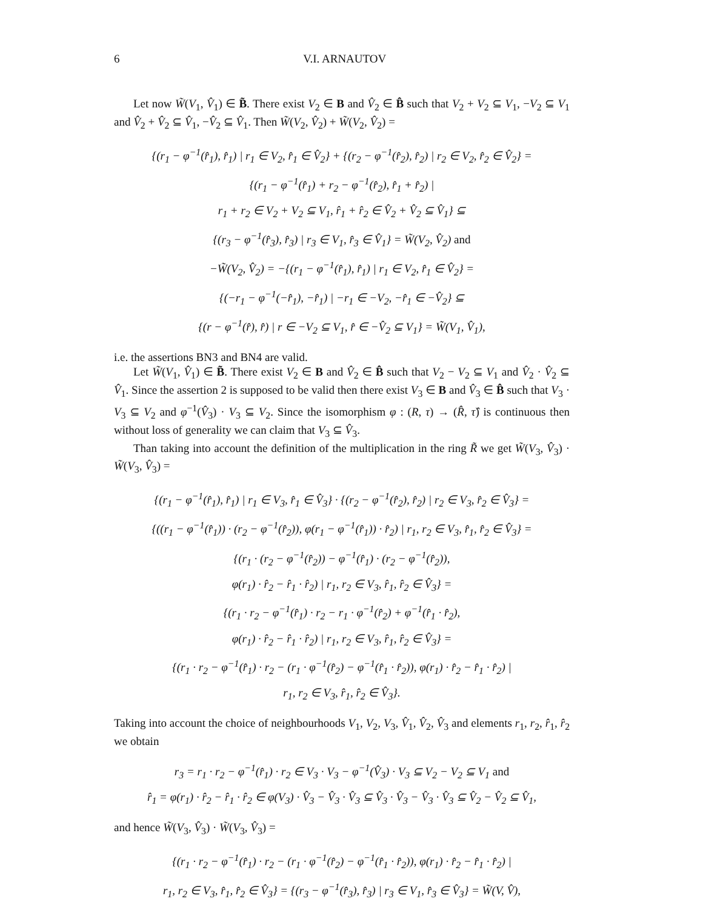6 V.I. ARNAUTOV
Let now W̃(V<sub>1</sub>, V̂<sub>1</sub>) ∈ B̃. There exist V<sub>2</sub> ∈ B and V̂<sub>2</sub> ∈ B̂ such that V<sub>2</sub> + V<sub>2</sub> ⊆ V<sub>1</sub>, −V<sub>2</sub> ⊆ V<sub>1</sub> and V̂<sub>2</sub> + V̂<sub>2</sub> ⊆ V̂<sub>1</sub>, −V̂<sub>2</sub> ⊆ V̂<sub>1</sub>. Then W̃(V<sub>2</sub>, V̂<sub>2</sub>) + W̃(V<sub>2</sub>, V̂<sub>2</sub>) =
{(r<sub>1</sub> − φ<sup>−1</sup>(r̂<sub>1</sub>), r̂<sub>1</sub>) | r<sub>1</sub> ∈ V<sub>2</sub>, r̂<sub>1</sub> ∈ V̂<sub>2</sub>} + {(r<sub>2</sub> − φ<sup>−1</sup>(r̂<sub>2</sub>), r̂<sub>2</sub>) | r<sub>2</sub> ∈ V<sub>2</sub>, r̂<sub>2</sub> ∈ V̂<sub>2</sub>} =
{(r<sub>1</sub> − φ<sup>−1</sup>(r̂<sub>1</sub>) + r<sub>2</sub> − φ<sup>−1</sup>(r̂<sub>2</sub>), r̂<sub>1</sub> + r̂<sub>2</sub>) |
r<sub>1</sub> + r<sub>2</sub> ∈ V<sub>2</sub> + V<sub>2</sub> ⊆ V<sub>1</sub>, r̂<sub>1</sub> + r̂<sub>2</sub> ∈ V̂<sub>2</sub> + V̂<sub>2</sub> ⊆ V̂<sub>1</sub>} ⊆
{(r<sub>3</sub> − φ<sup>−1</sup>(r̂<sub>3</sub>), r̂<sub>3</sub>) | r<sub>3</sub> ∈ V<sub>1</sub>, r̂<sub>3</sub> ∈ V̂<sub>1</sub>} = W̃(V<sub>2</sub>, V̂<sub>2</sub>) and
−W̃(V<sub>2</sub>, V̂<sub>2</sub>) = −{(r<sub>1</sub> − φ<sup>−1</sup>(r̂<sub>1</sub>), r̂<sub>1</sub>) | r<sub>1</sub> ∈ V<sub>2</sub>, r̂<sub>1</sub> ∈ V̂<sub>2</sub>} =
{(−r<sub>1</sub> − φ<sup>−1</sup>(−r̂<sub>1</sub>), −r̂<sub>1</sub>) | −r<sub>1</sub> ∈ −V<sub>2</sub>, −r̂<sub>1</sub> ∈ −V̂<sub>2</sub>} ⊆
{(r − φ<sup>−1</sup>(r̂), r̂) | r ∈ −V<sub>2</sub> ⊆ V<sub>1</sub>, r̂ ∈ −V̂<sub>2</sub> ⊆ V<sub>1</sub>} = W̃(V<sub>1</sub>, V̂<sub>1</sub>),
i.e. the assertions BN3 and BN4 are valid.
Let W̃(V<sub>1</sub>, V̂<sub>1</sub>) ∈ B̃. There exist V<sub>2</sub> ∈ B and V̂<sub>2</sub> ∈ B̂ such that V<sub>2</sub> − V<sub>2</sub> ⊆ V<sub>1</sub> and V̂<sub>2</sub> · V̂<sub>2</sub> ⊆ V̂<sub>1</sub>. Since the assertion 2 is supposed to be valid then there exist V<sub>3</sub> ∈ B and V̂<sub>3</sub> ∈ B̂ such that V<sub>3</sub> · V<sub>3</sub> ⊆ V<sub>2</sub> and φ<sup>−1</sup>(V̂<sub>3</sub>) · V<sub>3</sub> ⊆ V<sub>2</sub>. Since the isomorphism φ : (R, τ) → (R̂, τ̂) is continuous then without loss of generality we can claim that V<sub>3</sub> ⊆ V̂<sub>3</sub>.
Than taking into account the definition of the multiplication in the ring R̃ we get W̃(V<sub>3</sub>, V̂<sub>3</sub>) · W̃(V<sub>3</sub>, V̂<sub>3</sub>) =
{(r<sub>1</sub> − φ<sup>−1</sup>(r̂<sub>1</sub>), r̂<sub>1</sub>) | r<sub>1</sub> ∈ V<sub>3</sub>, r̂<sub>1</sub> ∈ V̂<sub>3</sub>} · {(r<sub>2</sub> − φ<sup>−1</sup>(r̂<sub>2</sub>), r̂<sub>2</sub>) | r<sub>2</sub> ∈ V<sub>3</sub>, r̂<sub>2</sub> ∈ V̂<sub>3</sub>} =
{((r<sub>1</sub> − φ<sup>−1</sup>(r̂<sub>1</sub>)) · (r<sub>2</sub> − φ<sup>−1</sup>(r̂<sub>2</sub>)), φ(r<sub>1</sub> − φ<sup>−1</sup>(r̂<sub>1</sub>)) · r̂<sub>2</sub>) | r<sub>1</sub>, r<sub>2</sub> ∈ V<sub>3</sub>, r̂<sub>1</sub>, r̂<sub>2</sub> ∈ V̂<sub>3</sub>} =
{(r<sub>1</sub> · (r<sub>2</sub> − φ<sup>−1</sup>(r̂<sub>2</sub>)) − φ<sup>−1</sup>(r̂<sub>1</sub>) · (r<sub>2</sub> − φ<sup>−1</sup>(r̂<sub>2</sub>)),
φ(r<sub>1</sub>) · r̂<sub>2</sub> − r̂<sub>1</sub> · r̂<sub>2</sub>) | r<sub>1</sub>, r<sub>2</sub> ∈ V<sub>3</sub>, r̂<sub>1</sub>, r̂<sub>2</sub> ∈ V̂<sub>3</sub>} =
{(r<sub>1</sub> · r<sub>2</sub> − φ<sup>−1</sup>(r̂<sub>1</sub>) · r<sub>2</sub> − r<sub>1</sub> · φ<sup>−1</sup>(r̂<sub>2</sub>) + φ<sup>−1</sup>(r̂<sub>1</sub> · r̂<sub>2</sub>),
φ(r<sub>1</sub>) · r̂<sub>2</sub> − r̂<sub>1</sub> · r̂<sub>2</sub>) | r<sub>1</sub>, r<sub>2</sub> ∈ V<sub>3</sub>, r̂<sub>1</sub>, r̂<sub>2</sub> ∈ V̂<sub>3</sub>} =
{(r<sub>1</sub> · r<sub>2</sub> − φ<sup>−1</sup>(r̂<sub>1</sub>) · r<sub>2</sub> − (r<sub>1</sub> · φ<sup>−1</sup>(r̂<sub>2</sub>) − φ<sup>−1</sup>(r̂<sub>1</sub> · r̂<sub>2</sub>)), φ(r<sub>1</sub>) · r̂<sub>2</sub> − r̂<sub>1</sub> · r̂<sub>2</sub>) |
r<sub>1</sub>, r<sub>2</sub> ∈ V<sub>3</sub>, r̂<sub>1</sub>, r̂<sub>2</sub> ∈ V̂<sub>3</sub>}.
Taking into account the choice of neighbourhoods V<sub>1</sub>, V<sub>2</sub>, V<sub>3</sub>, V̂<sub>1</sub>, V̂<sub>2</sub>, V̂<sub>3</sub> and elements r<sub>1</sub>, r<sub>2</sub>, r̂<sub>1</sub>, r̂<sub>2</sub> we obtain
r<sub>3</sub> = r<sub>1</sub> · r<sub>2</sub> − φ<sup>−1</sup>(r̂<sub>1</sub>) · r<sub>2</sub> ∈ V<sub>3</sub> · V<sub>3</sub> − φ<sup>−1</sup>(V̂<sub>3</sub>) · V<sub>3</sub> ⊆ V<sub>2</sub> − V<sub>2</sub> ⊆ V<sub>1</sub> and
r̂<sub>1</sub> = φ(r<sub>1</sub>) · r̂<sub>2</sub> − r̂<sub>1</sub> · r̂<sub>2</sub> ∈ φ(V<sub>3</sub>) · V̂<sub>3</sub> − V̂<sub>3</sub> · V̂<sub>3</sub> ⊆ V̂<sub>3</sub> · V̂<sub>3</sub> − V̂<sub>3</sub> · V̂<sub>3</sub> ⊆ V̂<sub>2</sub> − V̂<sub>2</sub> ⊆ V̂<sub>1</sub>,
and hence W̃(V<sub>3</sub>, V̂<sub>3</sub>) · W̃(V<sub>3</sub>, V̂<sub>3</sub>) =
{(r<sub>1</sub> · r<sub>2</sub> − φ<sup>−1</sup>(r̂<sub>1</sub>) · r<sub>2</sub> − (r<sub>1</sub> · φ<sup>−1</sup>(r̂<sub>2</sub>) − φ<sup>−1</sup>(r̂<sub>1</sub> · r̂<sub>2</sub>)), φ(r<sub>1</sub>) · r̂<sub>2</sub> − r̂<sub>1</sub> · r̂<sub>2</sub>) |
r<sub>1</sub>, r<sub>2</sub> ∈ V<sub>3</sub>, r̂<sub>1</sub>, r̂<sub>2</sub> ∈ V̂<sub>3</sub>} = {(r<sub>3</sub> − φ<sup>−1</sup>(r̂<sub>3</sub>), r̂<sub>3</sub>) | r<sub>3</sub> ∈ V<sub>1</sub>, r̂<sub>3</sub> ∈ V̂<sub>3</sub>} = W̃(V, V̂),